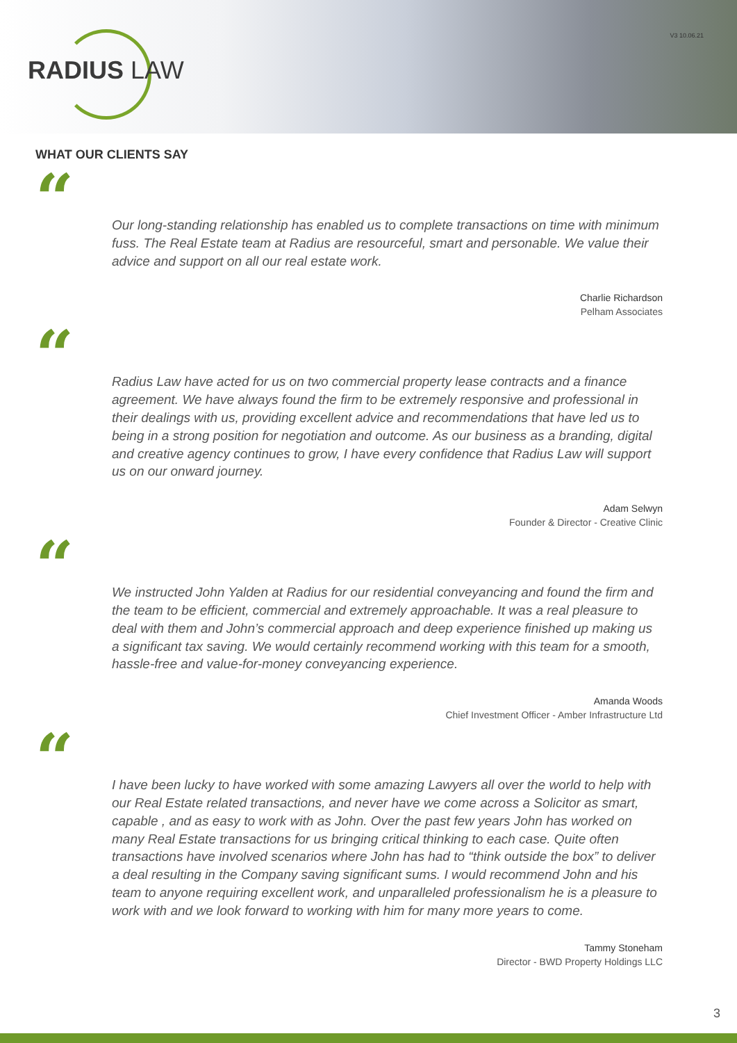RADIUS LAW
V3 10.06.21
WHAT OUR CLIENTS SAY
“
Our long-standing relationship has enabled us to complete transactions on time with minimum fuss. The Real Estate team at Radius are resourceful, smart and personable. We value their advice and support on all our real estate work.
Charlie Richardson
Pelham Associates
“
Radius Law have acted for us on two commercial property lease contracts and a finance agreement. We have always found the firm to be extremely responsive and professional in their dealings with us, providing excellent advice and recommendations that have led us to being in a strong position for negotiation and outcome. As our business as a branding, digital and creative agency continues to grow, I have every confidence that Radius Law will support us on our onward journey.
Adam Selwyn
Founder & Director - Creative Clinic
“
We instructed John Yalden at Radius for our residential conveyancing and found the firm and the team to be efficient, commercial and extremely approachable. It was a real pleasure to deal with them and John’s commercial approach and deep experience finished up making us a significant tax saving. We would certainly recommend working with this team for a smooth, hassle-free and value-for-money conveyancing experience.
Amanda Woods
Chief Investment Officer - Amber Infrastructure Ltd
“
I have been lucky to have worked with some amazing Lawyers all over the world to help with our Real Estate related transactions, and never have we come across a Solicitor as smart, capable , and as easy to work with as John. Over the past few years John has worked on many Real Estate transactions for us bringing critical thinking to each case. Quite often transactions have involved scenarios where John has had to “think outside the box” to deliver a deal resulting in the Company saving significant sums. I would recommend John and his team to anyone requiring excellent work, and unparalleled professionalism he is a pleasure to work with and we look forward to working with him for many more years to come.
Tammy Stoneham
Director - BWD Property Holdings LLC
3